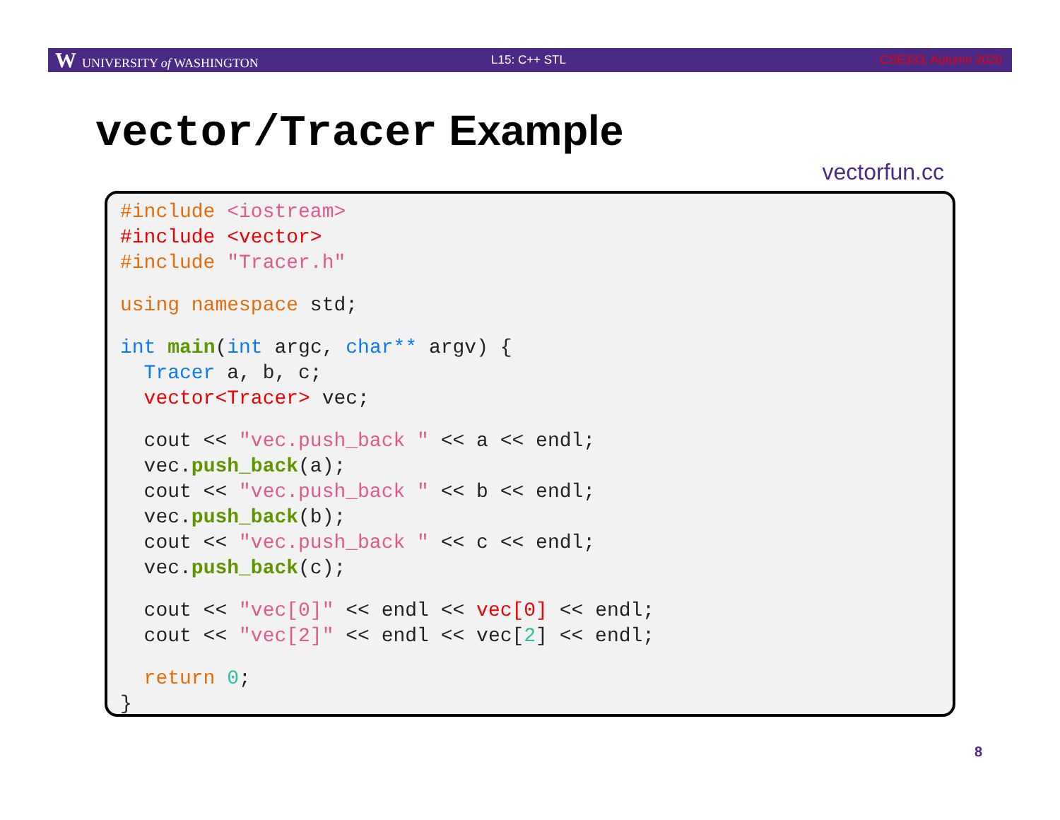W UNIVERSITY of WASHINGTON L15: C++ STL CSE333, Autumn 2020
vector/Tracer Example
vectorfun.cc
#include <iostream>
#include <vector>
#include "Tracer.h"
 using namespace std;
 int main(int argc, char** argv) {
  Tracer a, b, c;
  vector<Tracer> vec;
  cout << "vec.push_back " << a << endl;
  vec.push_back(a);
  cout << "vec.push_back " << b << endl;
  vec.push_back(b);
  cout << "vec.push_back " << c << endl;
  vec.push_back(c);
  cout << "vec[0]" << endl << vec[0] << endl;
  cout << "vec[2]" << endl << vec[2] << endl;
  return 0;
}
8